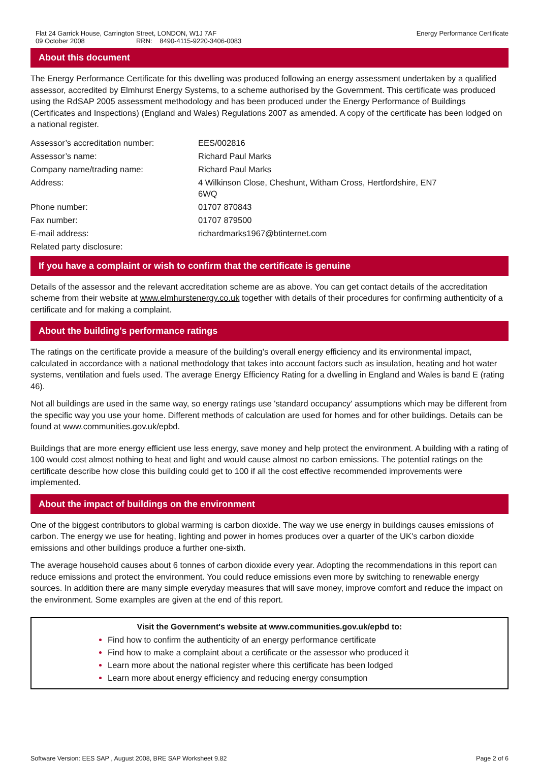Flat 24 Garrick House, Carrington Street, LONDON, W1J 7AF
09 October 2008 RRN: 8490-4115-9220-3406-0083
Energy Performance Certificate
About this document
The Energy Performance Certificate for this dwelling was produced following an energy assessment undertaken by a qualified assessor, accredited by Elmhurst Energy Systems, to a scheme authorised by the Government. This certificate was produced using the RdSAP 2005 assessment methodology and has been produced under the Energy Performance of Buildings (Certificates and Inspections) (England and Wales) Regulations 2007 as amended. A copy of the certificate has been lodged on a national register.
| Assessor’s accreditation number: | EES/002816 |
| Assessor’s name: | Richard Paul Marks |
| Company name/trading name: | Richard Paul Marks |
| Address: | 4 Wilkinson Close, Cheshunt, Witham Cross, Hertfordshire, EN7 6WQ |
| Phone number: | 01707 870843 |
| Fax number: | 01707 879500 |
| E-mail address: | richardmarks1967@btinternet.com |
| Related party disclosure: | |
If you have a complaint or wish to confirm that the certificate is genuine
Details of the assessor and the relevant accreditation scheme are as above. You can get contact details of the accreditation scheme from their website at www.elmhurstenergy.co.uk together with details of their procedures for confirming authenticity of a certificate and for making a complaint.
About the building’s performance ratings
The ratings on the certificate provide a measure of the building's overall energy efficiency and its environmental impact, calculated in accordance with a national methodology that takes into account factors such as insulation, heating and hot water systems, ventilation and fuels used. The average Energy Efficiency Rating for a dwelling in England and Wales is band E (rating 46).
Not all buildings are used in the same way, so energy ratings use 'standard occupancy' assumptions which may be different from the specific way you use your home. Different methods of calculation are used for homes and for other buildings. Details can be found at www.communities.gov.uk/epbd.
Buildings that are more energy efficient use less energy, save money and help protect the environment. A building with a rating of 100 would cost almost nothing to heat and light and would cause almost no carbon emissions. The potential ratings on the certificate describe how close this building could get to 100 if all the cost effective recommended improvements were implemented.
About the impact of buildings on the environment
One of the biggest contributors to global warming is carbon dioxide. The way we use energy in buildings causes emissions of carbon. The energy we use for heating, lighting and power in homes produces over a quarter of the UK's carbon dioxide emissions and other buildings produce a further one-sixth.
The average household causes about 6 tonnes of carbon dioxide every year. Adopting the recommendations in this report can reduce emissions and protect the environment. You could reduce emissions even more by switching to renewable energy sources. In addition there are many simple everyday measures that will save money, improve comfort and reduce the impact on the environment. Some examples are given at the end of this report.
Visit the Government's website at www.communities.gov.uk/epbd to:
Find how to confirm the authenticity of an energy performance certificate
Find how to make a complaint about a certificate or the assessor who produced it
Learn more about the national register where this certificate has been lodged
Learn more about energy efficiency and reducing energy consumption
Software Version: EES SAP , August 2008, BRE SAP Worksheet 9.82
Page 2 of 6